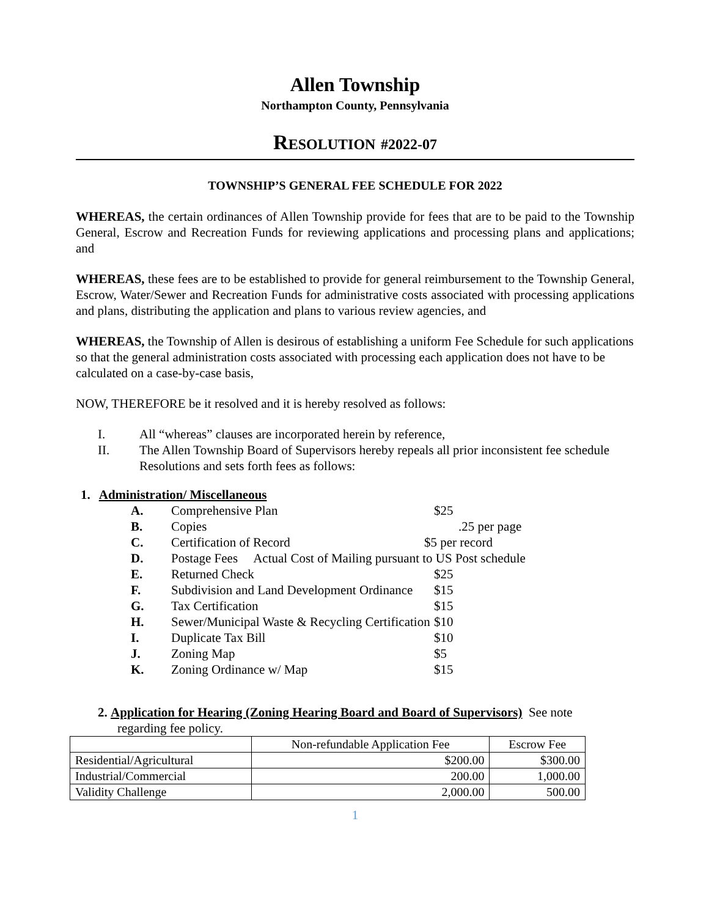Allen Township
Northampton County, Pennsylvania
RESOLUTION #2022-07
TOWNSHIP’S GENERAL FEE SCHEDULE FOR 2022
WHEREAS, the certain ordinances of Allen Township provide for fees that are to be paid to the Township General, Escrow and Recreation Funds for reviewing applications and processing plans and applications; and
WHEREAS, these fees are to be established to provide for general reimbursement to the Township General, Escrow, Water/Sewer and Recreation Funds for administrative costs associated with processing applications and plans, distributing the application and plans to various review agencies, and
WHEREAS, the Township of Allen is desirous of establishing a uniform Fee Schedule for such applications so that the general administration costs associated with processing each application does not have to be calculated on a case-by-case basis,
NOW, THEREFORE be it resolved and it is hereby resolved as follows:
I. All “whereas” clauses are incorporated herein by reference,
II. The Allen Township Board of Supervisors hereby repeals all prior inconsistent fee schedule Resolutions and sets forth fees as follows:
1. Administration/ Miscellaneous
A. Comprehensive Plan $25
B. Copies.25 per page
C. Certification of Record $5 per record
D. Postage Fees Actual Cost of Mailing pursuant to US Post schedule
E. Returned Check $25
F. Subdivision and Land Development Ordinance $15
G. Tax Certification $15
H. Sewer/Municipal Waste & Recycling Certification $10
I. Duplicate Tax Bill $10
J. Zoning Map $5
K. Zoning Ordinance w/ Map $15
2. Application for Hearing (Zoning Hearing Board and Board of Supervisors) See note
regarding fee policy.
| | Non-refundable Application Fee | Escrow Fee |
| --- | --- | --- |
| Residential/Agricultural | $200.00 | $300.00 |
| Industrial/Commercial | 200.00 | 1,000.00 |
| Validity Challenge | 2,000.00 | 500.00 |
1